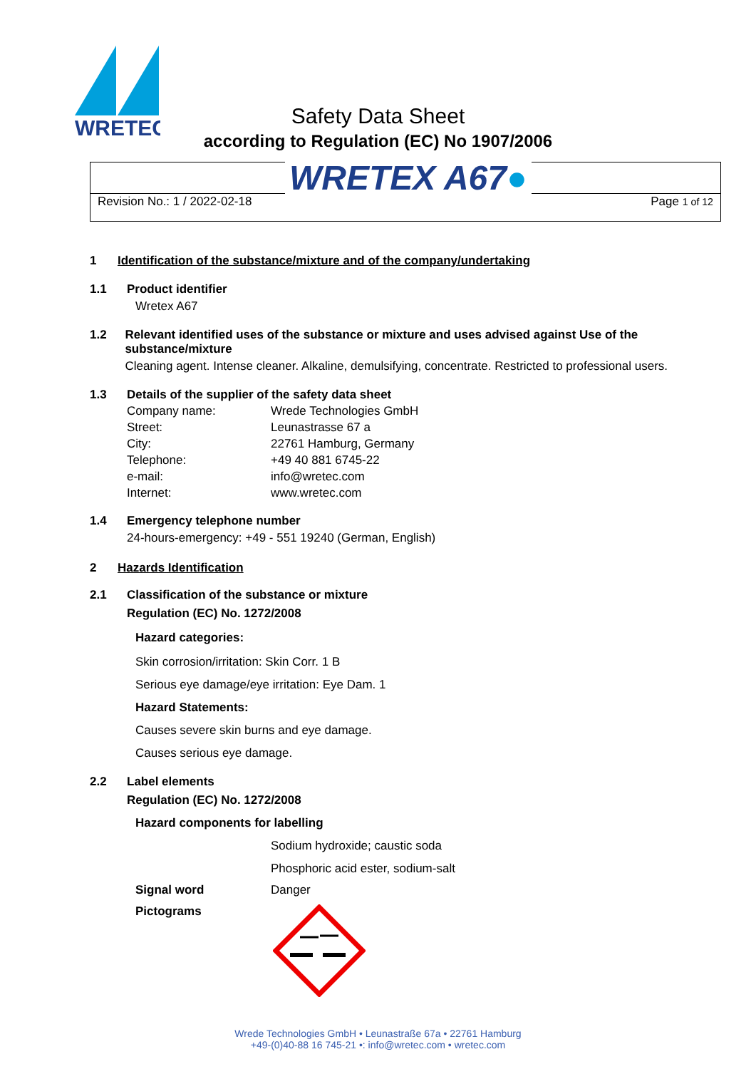WRETEC
Safety Data Sheet
according to Regulation (EC) No 1907/2006
Revision No.: 1 / 2022-02-18 Page 1 of 12 WRETEX A67●
1 Identification of the substance/mixture and of the company/undertaking
1.1 Product identifier
Wretex A67
1.2 Relevant identified uses of the substance or mixture and uses advised against Use of the substance/mixture
Cleaning agent. Intense cleaner. Alkaline, demulsifying, concentrate. Restricted to professional users.
1.3 Details of the supplier of the safety data sheet
Company name: Wrede Technologies GmbH
Street: Leunastrasse 67 a
City: 22761 Hamburg, Germany
Telephone: +49 40 881 6745-22
e-mail: info@wretec.com
Internet: www.wretec.com
1.4 Emergency telephone number
24-hours-emergency: +49 - 551 19240 (German, English)
2 Hazards Identification
2.1 Classification of the substance or mixture
Regulation (EC) No. 1272/2008
Hazard categories:
Skin corrosion/irritation: Skin Corr. 1 B
Serious eye damage/eye irritation: Eye Dam. 1
Hazard Statements:
Causes severe skin burns and eye damage.
Causes serious eye damage.
2.2 Label elements
Regulation (EC) No. 1272/2008
Hazard components for labelling
Sodium hydroxide; caustic soda
Phosphoric acid ester, sodium-salt
Signal word Danger
Pictograms
Wrede Technologies GmbH • Leunastraße 67a • 22761 Hamburg
+49-(0)40-88 16 745-21 •: info@wretec.com • wretec.com